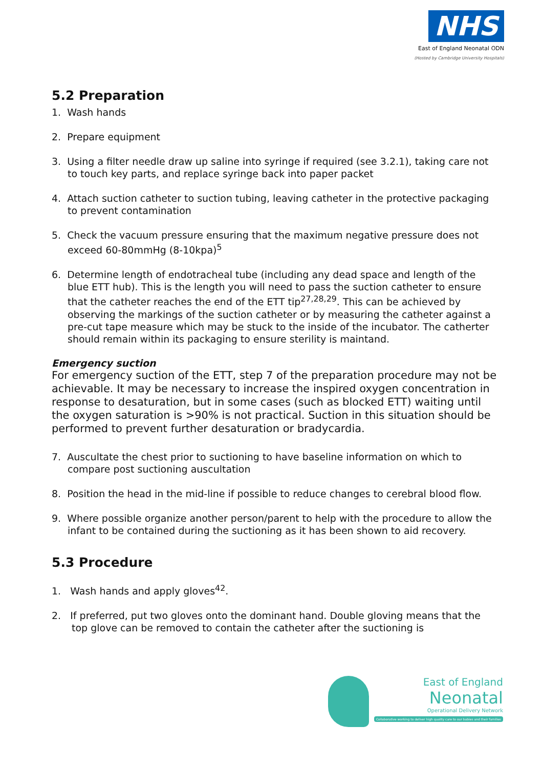NHS
East of England Neonatal ODN
(Hosted by Cambridge University Hospitals)
5.2 Preparation
1. Wash hands
2. Prepare equipment
3. Using a filter needle draw up saline into syringe if required (see 3.2.1), taking care not to touch key parts, and replace syringe back into paper packet
4. Attach suction catheter to suction tubing, leaving catheter in the protective packaging to prevent contamination
5. Check the vacuum pressure ensuring that the maximum negative pressure does not exceed 60-80mmHg (8-10kpa)<sup>5</sup>
6. Determine length of endotracheal tube (including any dead space and length of the blue ETT hub). This is the length you will need to pass the suction catheter to ensure that the catheter reaches the end of the ETT tip<sup>27,28,29</sup>. This can be achieved by observing the markings of the suction catheter or by measuring the catheter against a pre-cut tape measure which may be stuck to the inside of the incubator. The catherter should remain within its packaging to ensure sterility is maintand.
Emergency suction
For emergency suction of the ETT, step 7 of the preparation procedure may not be achievable. It may be necessary to increase the inspired oxygen concentration in response to desaturation, but in some cases (such as blocked ETT) waiting until the oxygen saturation is >90% is not practical. Suction in this situation should be performed to prevent further desaturation or bradycardia.
7. Auscultate the chest prior to suctioning to have baseline information on which to compare post suctioning auscultation
8. Position the head in the mid-line if possible to reduce changes to cerebral blood flow.
9. Where possible organize another person/parent to help with the procedure to allow the infant to be contained during the suctioning as it has been shown to aid recovery.
5.3 Procedure
1. Wash hands and apply gloves<sup>42</sup>.
2. If preferred, put two gloves onto the dominant hand. Double gloving means that the top glove can be removed to contain the catheter after the suctioning is
East of England
Neonatal
Operational Delivery Network
Collaborative working to deliver high quality care to our babies and their families